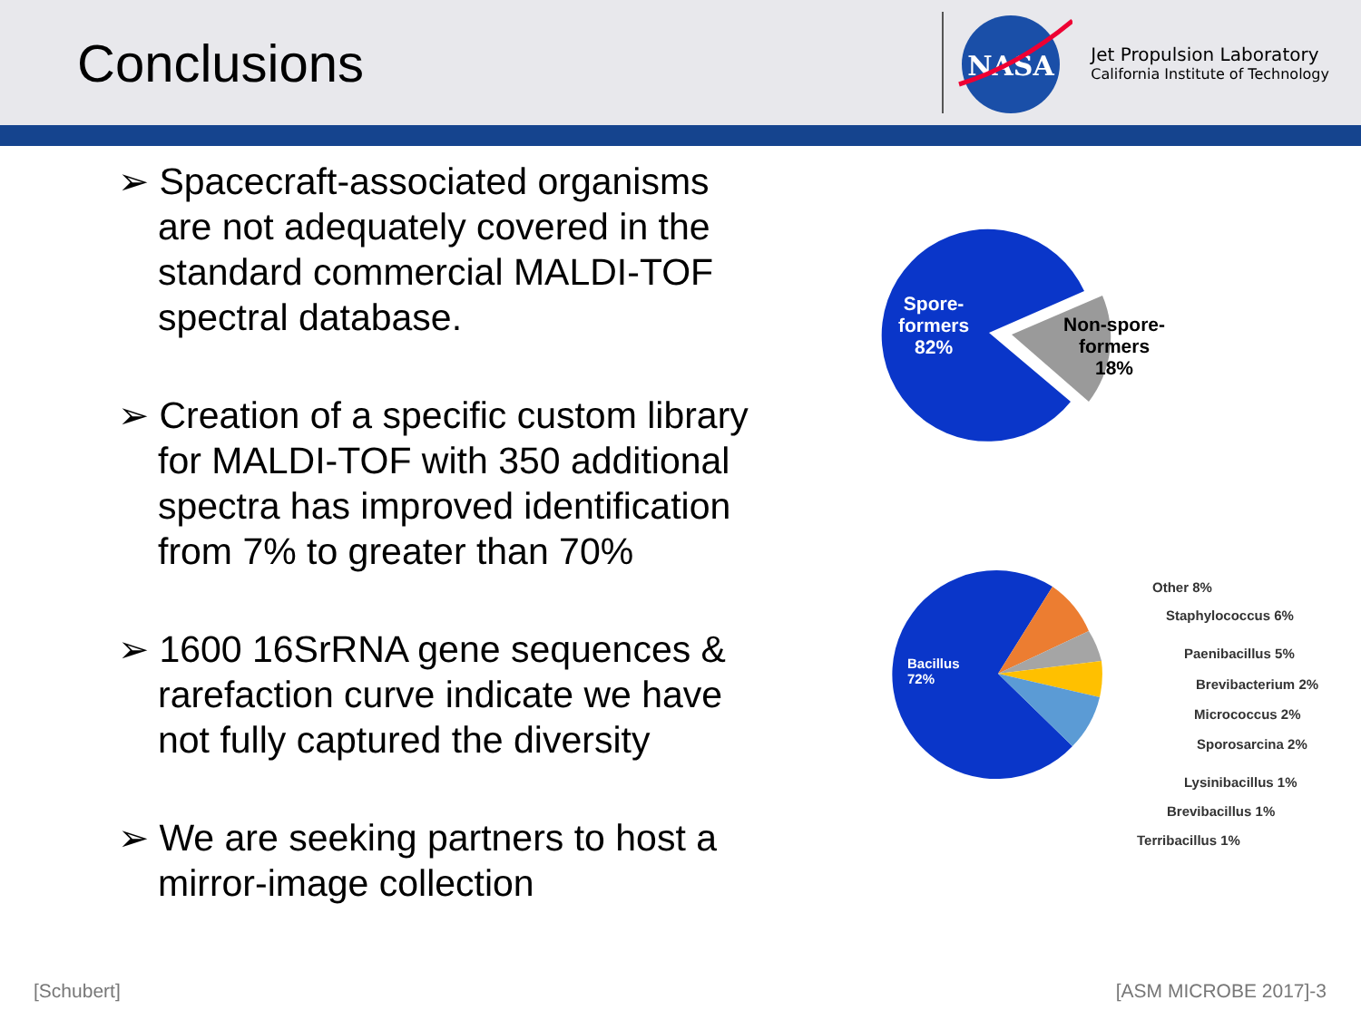Conclusions
NASA
Jet Propulsion Laboratory
California Institute of Technology
➢ Spacecraft-associated organisms are not adequately covered in the standard commercial MALDI-TOF spectral database.
➢ Creation of a specific custom library for MALDI-TOF with 350 additional spectra has improved identification from 7% to greater than 70%
➢ 1600 16SrRNA gene sequences & rarefaction curve indicate we have not fully captured the diversity
➢ We are seeking partners to host a mirror-image collection
Spore-
formers
82%
Non-spore-
formers
18%
Bacillus
72%
Other 8%
Staphylococcus 6%
Paenibacillus 5%
Brevibacterium 2%
Micrococcus 2%
Sporosarcina 2%
Lysinibacillus 1%
Brevibacillus 1%
Terribacillus 1%
[Schubert] [ASM MICROBE 2017]-3